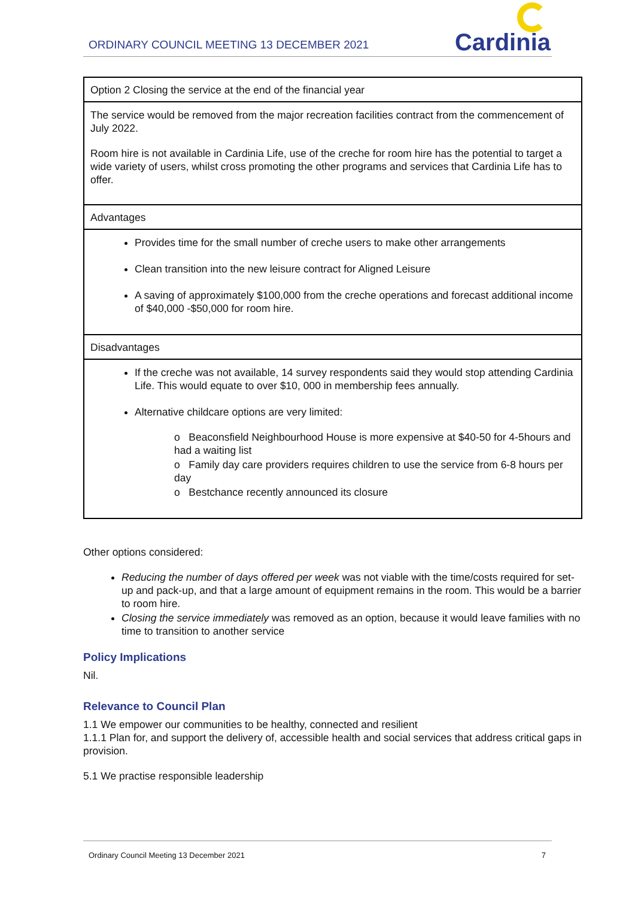ORDINARY COUNCIL MEETING 13 DECEMBER 2021
Cardinia
| Option 2 Closing the service at the end of the financial year |
| The service would be removed from the major recreation facilities contract from the commencement of July 2022. Room hire is not available in Cardinia Life, use of the creche for room hire has the potential to target a wide variety of users, whilst cross promoting the other programs and services that Cardinia Life has to offer. |
| Advantages |
| Provides time for the small number of creche users to make other arrangements Clean transition into the new leisure contract for Aligned Leisure A saving of approximately $100,000 from the creche operations and forecast additional income of $40,000 -$50,000 for room hire. |
| Disadvantages |
| If the creche was not available, 14 survey respondents said they would stop attending Cardinia Life. This would equate to over $10, 000 in membership fees annually. Alternative childcare options are very limited: o Beaconsfield Neighbourhood House is more expensive at $40-50 for 4-5hours and had a waiting list o Family day care providers requires children to use the service from 6-8 hours per day o Bestchance recently announced its closure |
Other options considered:
Reducing the number of days offered per week was not viable with the time/costs required for set-up and pack-up, and that a large amount of equipment remains in the room. This would be a barrier to room hire.
Closing the service immediately was removed as an option, because it would leave families with no time to transition to another service
Policy Implications
Nil.
Relevance to Council Plan
1.1 We empower our communities to be healthy, connected and resilient
1.1.1 Plan for, and support the delivery of, accessible health and social services that address critical gaps in provision.
5.1 We practise responsible leadership
Ordinary Council Meeting 13 December 2021 7